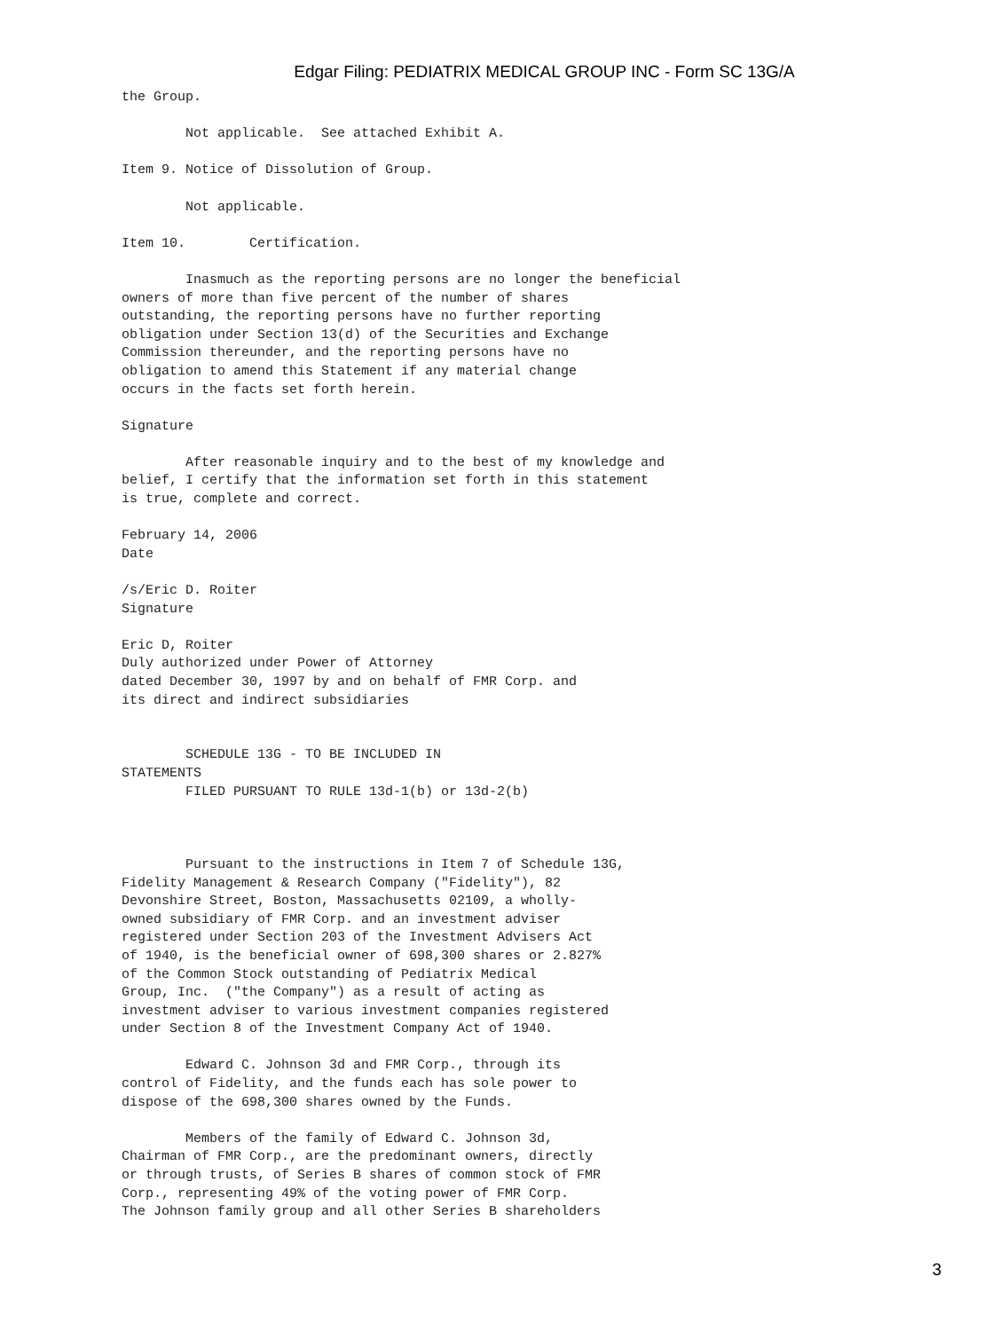Edgar Filing: PEDIATRIX MEDICAL GROUP INC - Form SC 13G/A
the Group.

        Not applicable.  See attached Exhibit A.

Item 9. Notice of Dissolution of Group.

        Not applicable.

Item 10.        Certification.

        Inasmuch as the reporting persons are no longer the beneficial
owners of more than five percent of the number of shares
outstanding, the reporting persons have no further reporting
obligation under Section 13(d) of the Securities and Exchange
Commission thereunder, and the reporting persons have no
obligation to amend this Statement if any material change
occurs in the facts set forth herein.

Signature

        After reasonable inquiry and to the best of my knowledge and
belief, I certify that the information set forth in this statement
is true, complete and correct.

February 14, 2006
Date

/s/Eric D. Roiter
Signature

Eric D, Roiter
Duly authorized under Power of Attorney
dated December 30, 1997 by and on behalf of FMR Corp. and
its direct and indirect subsidiaries


        SCHEDULE 13G - TO BE INCLUDED IN
STATEMENTS
        FILED PURSUANT TO RULE 13d-1(b) or 13d-2(b)



        Pursuant to the instructions in Item 7 of Schedule 13G,
Fidelity Management & Research Company ("Fidelity"), 82
Devonshire Street, Boston, Massachusetts 02109, a wholly-
owned subsidiary of FMR Corp. and an investment adviser
registered under Section 203 of the Investment Advisers Act
of 1940, is the beneficial owner of 698,300 shares or 2.827%
of the Common Stock outstanding of Pediatrix Medical
Group, Inc.  ("the Company") as a result of acting as
investment adviser to various investment companies registered
under Section 8 of the Investment Company Act of 1940.

        Edward C. Johnson 3d and FMR Corp., through its
control of Fidelity, and the funds each has sole power to
dispose of the 698,300 shares owned by the Funds.

        Members of the family of Edward C. Johnson 3d,
Chairman of FMR Corp., are the predominant owners, directly
or through trusts, of Series B shares of common stock of FMR
Corp., representing 49% of the voting power of FMR Corp.
The Johnson family group and all other Series B shareholders
3